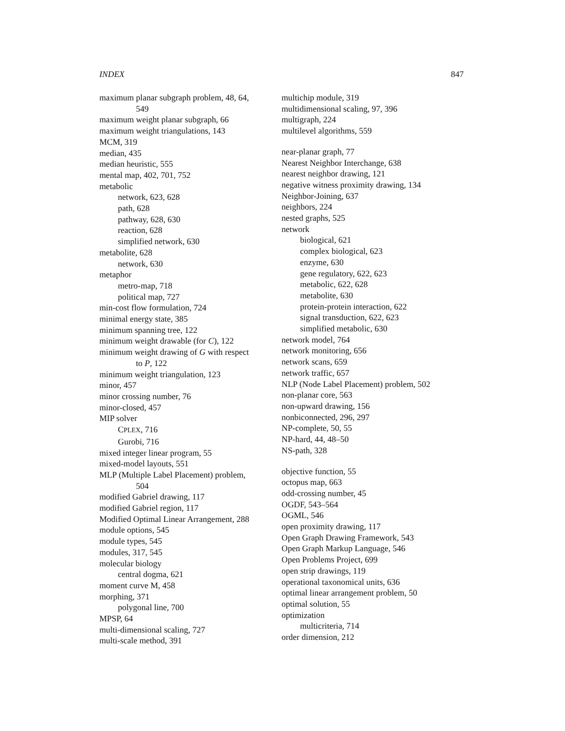INDEX 847
maximum planar subgraph problem, 48, 64,
549
maximum weight planar subgraph, 66
maximum weight triangulations, 143
MCM, 319
median, 435
median heuristic, 555
mental map, 402, 701, 752
metabolic
network, 623, 628
path, 628
pathway, 628, 630
reaction, 628
simplified network, 630
metabolite, 628
network, 630
metaphor
metro-map, 718
political map, 727
min-cost flow formulation, 724
minimal energy state, 385
minimum spanning tree, 122
minimum weight drawable (for C), 122
minimum weight drawing of G with respect
to P, 122
minimum weight triangulation, 123
minor, 457
minor crossing number, 76
minor-closed, 457
MIP solver
CPLEX, 716
Gurobi, 716
mixed integer linear program, 55
mixed-model layouts, 551
MLP (Multiple Label Placement) problem,
504
modified Gabriel drawing, 117
modified Gabriel region, 117
Modified Optimal Linear Arrangement, 288
module options, 545
module types, 545
modules, 317, 545
molecular biology
central dogma, 621
moment curve M, 458
morphing, 371
polygonal line, 700
MPSP, 64
multi-dimensional scaling, 727
multi-scale method, 391
multichip module, 319
multidimensional scaling, 97, 396
multigraph, 224
multilevel algorithms, 559
near-planar graph, 77
Nearest Neighbor Interchange, 638
nearest neighbor drawing, 121
negative witness proximity drawing, 134
Neighbor-Joining, 637
neighbors, 224
nested graphs, 525
network
biological, 621
complex biological, 623
enzyme, 630
gene regulatory, 622, 623
metabolic, 622, 628
metabolite, 630
protein-protein interaction, 622
signal transduction, 622, 623
simplified metabolic, 630
network model, 764
network monitoring, 656
network scans, 659
network traffic, 657
NLP (Node Label Placement) problem, 502
non-planar core, 563
non-upward drawing, 156
nonbiconnected, 296, 297
NP-complete, 50, 55
NP-hard, 44, 48–50
NS-path, 328
objective function, 55
octopus map, 663
odd-crossing number, 45
OGDF, 543–564
OGML, 546
open proximity drawing, 117
Open Graph Drawing Framework, 543
Open Graph Markup Language, 546
Open Problems Project, 699
open strip drawings, 119
operational taxonomical units, 636
optimal linear arrangement problem, 50
optimal solution, 55
optimization
multicriteria, 714
order dimension, 212